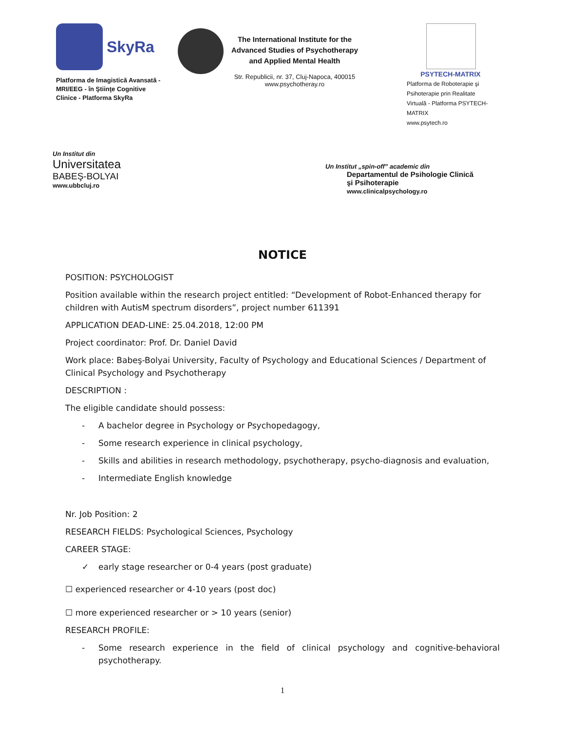SkyRa
Platforma de Imagistică Avansată - MRI/EEG - în Ştiinţe Cognitive Clinice - Platforma SkyRa
The International Institute for the Advanced Studies of Psychotherapy and Applied Mental Health
Str. Republicii, nr. 37, Cluj-Napoca, 400015
www.psychotheray.ro
PSYTECH-MATRIX
Platforma de Roboterapie şi Psihoterapie prin Realitate Virtuală - Platforma PSYTECH-MATRIX
www.psytech.ro
Un Institut din
Universitatea
BABEŞ-BOLYAI
www.ubbcluj.ro
Un Institut „spin-off” academic din
Departamentul de Psihologie Clinică
şi Psihoterapie
www.clinicalpsychology.ro
NOTICE
POSITION: PSYCHOLOGIST
Position available within the research project entitled: “Development of Robot-Enhanced therapy for children with AutisM spectrum disorders”, project number 611391
APPLICATION DEAD-LINE: 25.04.2018, 12:00 PM
Project coordinator: Prof. Dr. Daniel David
Work place: Babeş-Bolyai University, Faculty of Psychology and Educational Sciences / Department of Clinical Psychology and Psychotherapy
DESCRIPTION :
The eligible candidate should possess:
- A bachelor degree in Psychology or Psychopedagogy,
- Some research experience in clinical psychology,
- Skills and abilities in research methodology, psychotherapy, psycho-diagnosis and evaluation,
- Intermediate English knowledge
Nr. Job Position: 2
RESEARCH FIELDS: Psychological Sciences, Psychology
CAREER STAGE:
✓ early stage researcher or 0-4 years (post graduate)
☐ experienced researcher or 4-10 years (post doc)
☐ more experienced researcher or > 10 years (senior)
RESEARCH PROFILE:
- Some research experience in the field of clinical psychology and cognitive-behavioral psychotherapy.
1